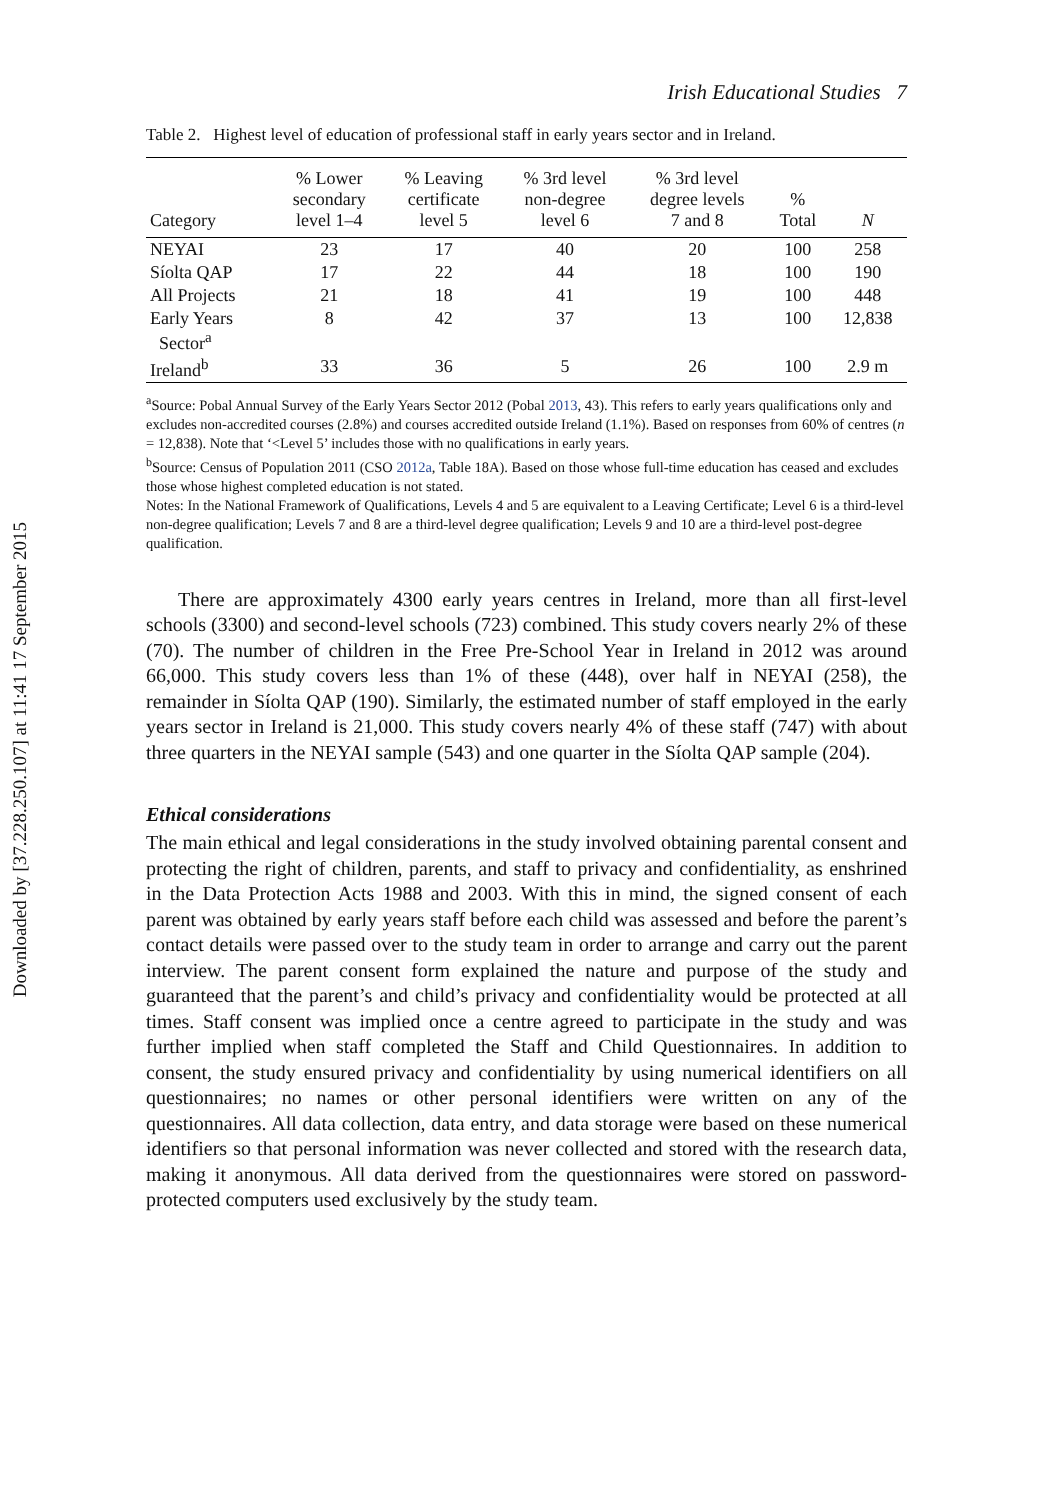Downloaded by [37.228.250.107] at 11:41 17 September 2015
Irish Educational Studies 7
Table 2. Highest level of education of professional staff in early years sector and in Ireland.
| Category | % Lower secondary level 1–4 | % Leaving certificate level 5 | % 3rd level non-degree level 6 | % 3rd level degree levels 7 and 8 | % Total | N |
| --- | --- | --- | --- | --- | --- | --- |
| NEYAI | 23 | 17 | 40 | 20 | 100 | 258 |
| Síolta QAP | 17 | 22 | 44 | 18 | 100 | 190 |
| All Projects | 21 | 18 | 41 | 19 | 100 | 448 |
| Early Years Sector<sup>a</sup> | 8 | 42 | 37 | 13 | 100 | 12,838 |
| Ireland<sup>b</sup> | 33 | 36 | 5 | 26 | 100 | 2.9 m |
<sup>a</sup> Source: Pobal Annual Survey of the Early Years Sector 2012 (Pobal 2013, 43). This refers to early years qualifications only and excludes non-accredited courses (2.8%) and courses accredited outside Ireland (1.1%). Based on responses from 60% of centres (n = 12,838). Note that ‘<Level 5’ includes those with no qualifications in early years.
<sup>b</sup> Source: Census of Population 2011 (CSO 2012a, Table 18A). Based on those whose full-time education has ceased and excludes those whose highest completed education is not stated.
Notes: In the National Framework of Qualifications, Levels 4 and 5 are equivalent to a Leaving Certificate; Level 6 is a third-level non-degree qualification; Levels 7 and 8 are a third-level degree qualification; Levels 9 and 10 are a third-level post-degree qualification.
There are approximately 4300 early years centres in Ireland, more than all first-level schools (3300) and second-level schools (723) combined. This study covers nearly 2% of these (70). The number of children in the Free Pre-School Year in Ireland in 2012 was around 66,000. This study covers less than 1% of these (448), over half in NEYAI (258), the remainder in Síolta QAP (190). Similarly, the estimated number of staff employed in the early years sector in Ireland is 21,000. This study covers nearly 4% of these staff (747) with about three quarters in the NEYAI sample (543) and one quarter in the Síolta QAP sample (204).
Ethical considerations
The main ethical and legal considerations in the study involved obtaining parental consent and protecting the right of children, parents, and staff to privacy and confidentiality, as enshrined in the Data Protection Acts 1988 and 2003. With this in mind, the signed consent of each parent was obtained by early years staff before each child was assessed and before the parent’s contact details were passed over to the study team in order to arrange and carry out the parent interview. The parent consent form explained the nature and purpose of the study and guaranteed that the parent’s and child’s privacy and confidentiality would be protected at all times. Staff consent was implied once a centre agreed to participate in the study and was further implied when staff completed the Staff and Child Questionnaires. In addition to consent, the study ensured privacy and confidentiality by using numerical identifiers on all questionnaires; no names or other personal identifiers were written on any of the questionnaires. All data collection, data entry, and data storage were based on these numerical identifiers so that personal information was never collected and stored with the research data, making it anonymous. All data derived from the questionnaires were stored on password-protected computers used exclusively by the study team.